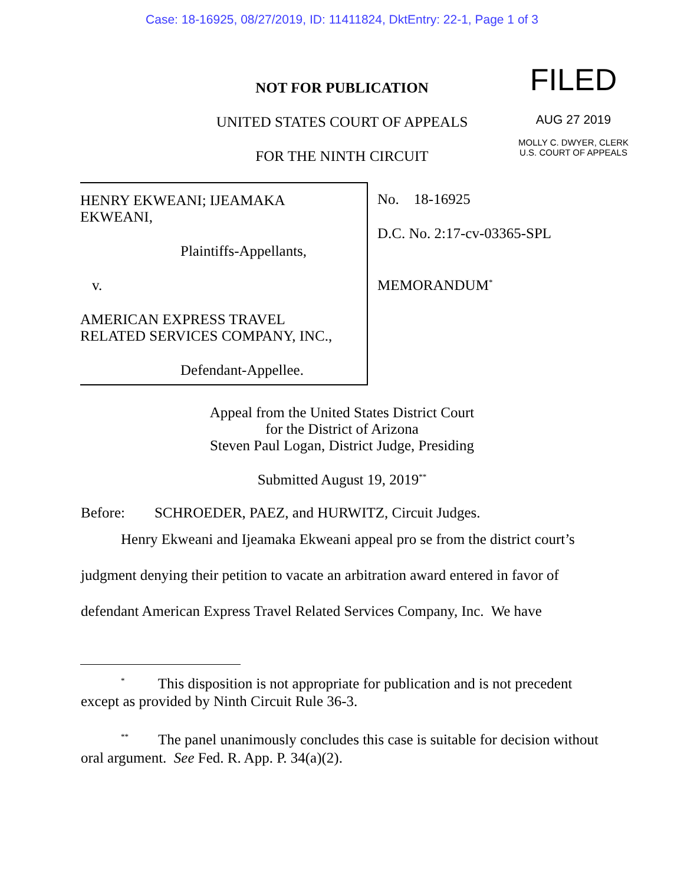Case: 18-16925, 08/27/2019, ID: 11411824, DktEntry: 22-1, Page 1 of 3
FILED
AUG 27 2019
MOLLY C. DWYER, CLERK
U.S. COURT OF APPEALS
NOT FOR PUBLICATION
UNITED STATES COURT OF APPEALS
FOR THE NINTH CIRCUIT
HENRY EKWEANI; IJEAMAKA
EKWEANI,
Plaintiffs-Appellants,
v.
AMERICAN EXPRESS TRAVEL
RELATED SERVICES COMPANY, INC.,
Defendant-Appellee.
No. 18-16925
D.C. No. 2:17-cv-03365-SPL
MEMORANDUM<sup>*</sup>
Appeal from the United States District Court
for the District of Arizona
Steven Paul Logan, District Judge, Presiding
Submitted August 19, 2019<sup>**</sup>
Before: SCHROEDER, PAEZ, and HURWITZ, Circuit Judges.
Henry Ekweani and Ijeamaka Ekweani appeal pro se from the district court’s
judgment denying their petition to vacate an arbitration award entered in favor of
defendant American Express Travel Related Services Company, Inc. We have
<sup>*</sup> This disposition is not appropriate for publication and is not precedent except as provided by Ninth Circuit Rule 36-3.
<sup>**</sup> The panel unanimously concludes this case is suitable for decision without oral argument. See Fed. R. App. P. 34(a)(2).